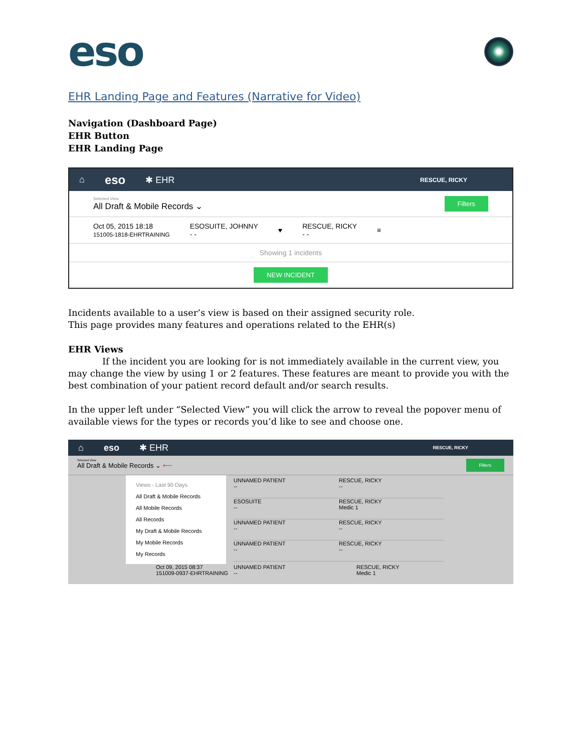eso
EHR Landing Page and Features (Narrative for Video)
Navigation (Dashboard Page)
EHR Button
EHR Landing Page
⌂ eso ✱ EHR RESCUE, RICKY
Selected View
All Draft & Mobile Records ⌄
Filters
Oct 05, 2015 18:18
151005-1818-EHRTRAINING
ESOSUITE, JOHNNY
- -
♥
RESCUE, RICKY
- -
≡
Showing 1 incidents
NEW INCIDENT
Incidents available to a user’s view is based on their assigned security role.
This page provides many features and operations related to the EHR(s)
EHR Views
If the incident you are looking for is not immediately available in the current view, you may change the view by using 1 or 2 features. These features are meant to provide you with the best combination of your patient record default and/or search results.
In the upper left under “Selected View” you will click the arrow to reveal the popover menu of available views for the types or records you’d like to see and choose one.
⌂ eso ✱ EHR RESCUE, RICKY
Selected View
All Draft & Mobile Records ⌄ ⟵
Filters
Views - Last 90 Days
All Draft & Mobile Records
All Mobile Records
All Records
My Draft & Mobile Records
My Mobile Records
My Records
UNNAMED PATIENT
-- RESCUE, RICKY
--
ESOSUITE
-- RESCUE, RICKY
Medic 1
UNNAMED PATIENT
-- RESCUE, RICKY
--
UNNAMED PATIENT
-- RESCUE, RICKY
--
Oct 09, 2015 08:37
151009-0937-EHRTRAINING UNNAMED PATIENT
-- RESCUE, RICKY
Medic 1